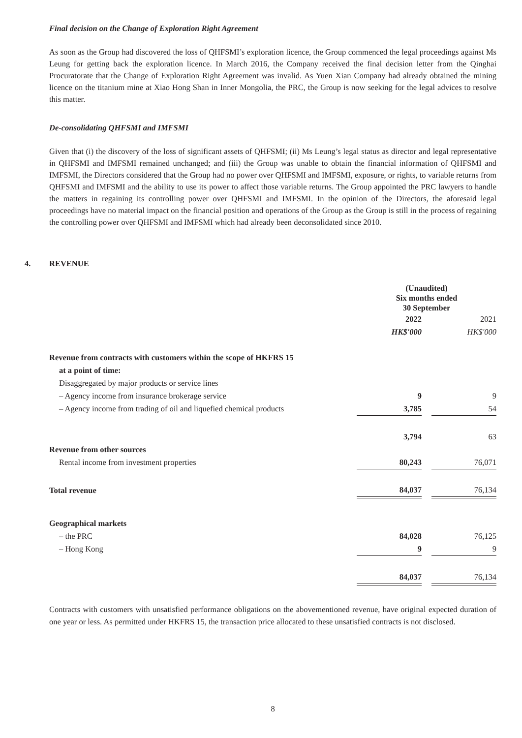Final decision on the Change of Exploration Right Agreement
As soon as the Group had discovered the loss of QHFSMI’s exploration licence, the Group commenced the legal proceedings against Ms Leung for getting back the exploration licence. In March 2016, the Company received the final decision letter from the Qinghai Procuratorate that the Change of Exploration Right Agreement was invalid. As Yuen Xian Company had already obtained the mining licence on the titanium mine at Xiao Hong Shan in Inner Mongolia, the PRC, the Group is now seeking for the legal advices to resolve this matter.
De-consolidating QHFSMI and IMFSMI
Given that (i) the discovery of the loss of significant assets of QHFSMI; (ii) Ms Leung’s legal status as director and legal representative in QHFSMI and IMFSMI remained unchanged; and (iii) the Group was unable to obtain the financial information of QHFSMI and IMFSMI, the Directors considered that the Group had no power over QHFSMI and IMFSMI, exposure, or rights, to variable returns from QHFSMI and IMFSMI and the ability to use its power to affect those variable returns. The Group appointed the PRC lawyers to handle the matters in regaining its controlling power over QHFSMI and IMFSMI. In the opinion of the Directors, the aforesaid legal proceedings have no material impact on the financial position and operations of the Group as the Group is still in the process of regaining the controlling power over QHFSMI and IMFSMI which had already been deconsolidated since 2010.
4. REVENUE
| | (Unaudited) Six months ended 30 September | | |
| | 2022 | | 2021 |
| | HK$'000 | | HK$'000 |
| Revenue from contracts with customers within the scope of HKFRS 15 | | | |
| at a point of time: | | | |
| Disaggregated by major products or service lines | | | |
| – Agency income from insurance brokerage service | 9 | | 9 |
| – Agency income from trading of oil and liquefied chemical products | 3,785 | | 54 |
| | 3,794 | | 63 |
| Revenue from other sources | | | |
| Rental income from investment properties | 80,243 | | 76,071 |
| Total revenue | 84,037 | | 76,134 |
| Geographical markets | | | |
| – the PRC | 84,028 | | 76,125 |
| – Hong Kong | 9 | | 9 |
| | 84,037 | | 76,134 |
Contracts with customers with unsatisfied performance obligations on the abovementioned revenue, have original expected duration of one year or less. As permitted under HKFRS 15, the transaction price allocated to these unsatisfied contracts is not disclosed.
8